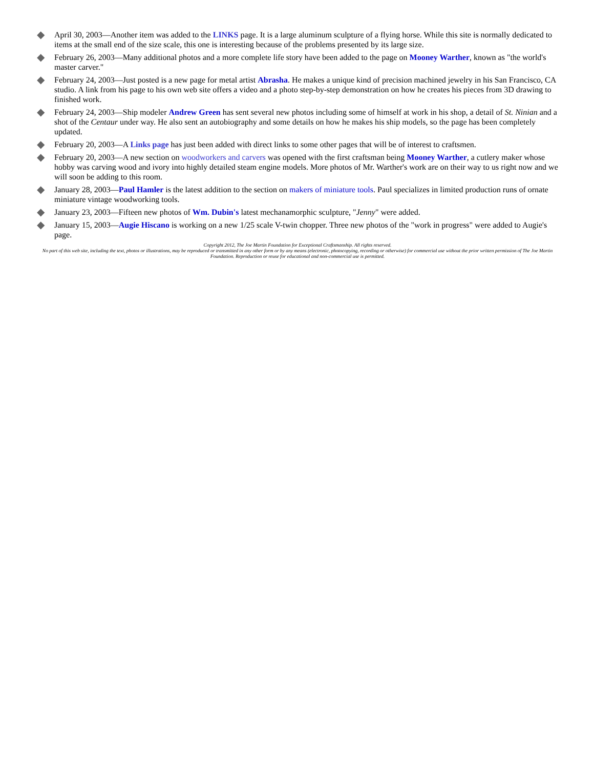◆
April 30, 2003—Another item was added to the LINKS page. It is a large aluminum sculpture of a flying horse. While this site is normally dedicated to items at the small end of the size scale, this one is interesting because of the problems presented by its large size.
◆
February 26, 2003—Many additional photos and a more complete life story have been added to the page on Mooney Warther, known as "the world's master carver."
◆
February 24, 2003—Just posted is a new page for metal artist Abrasha. He makes a unique kind of precision machined jewelry in his San Francisco, CA studio. A link from his page to his own web site offers a video and a photo step-by-step demonstration on how he creates his pieces from 3D drawing to finished work.
◆
February 24, 2003—Ship modeler Andrew Green has sent several new photos including some of himself at work in his shop, a detail of St. Ninian and a shot of the Centaur under way. He also sent an autobiography and some details on how he makes his ship models, so the page has been completely updated.
◆
February 20, 2003—A Links page has just been added with direct links to some other pages that will be of interest to craftsmen.
◆
February 20, 2003—A new section on woodworkers and carvers was opened with the first craftsman being Mooney Warther, a cutlery maker whose hobby was carving wood and ivory into highly detailed steam engine models. More photos of Mr. Warther's work are on their way to us right now and we will soon be adding to this room.
◆
January 28, 2003—Paul Hamler is the latest addition to the section on makers of miniature tools. Paul specializes in limited production runs of ornate miniature vintage woodworking tools.
◆
January 23, 2003—Fifteen new photos of Wm. Dubin's latest mechanamorphic sculpture, "Jenny" were added.
◆
January 15, 2003—Augie Hiscano is working on a new 1/25 scale V-twin chopper. Three new photos of the "work in progress" were added to Augie's page.
Copyright 2012, The Joe Martin Foundation for Exceptional Craftsmanship. All rights reserved.
No part of this web site, including the text, photos or illustrations, may be reproduced or transmitted in any other form or by any means (electronic, photocopying, recording or otherwise) for commercial use without the prior written permission of The Joe Martin Foundation. Reproduction or reuse for educational and non-commercial use is permitted.